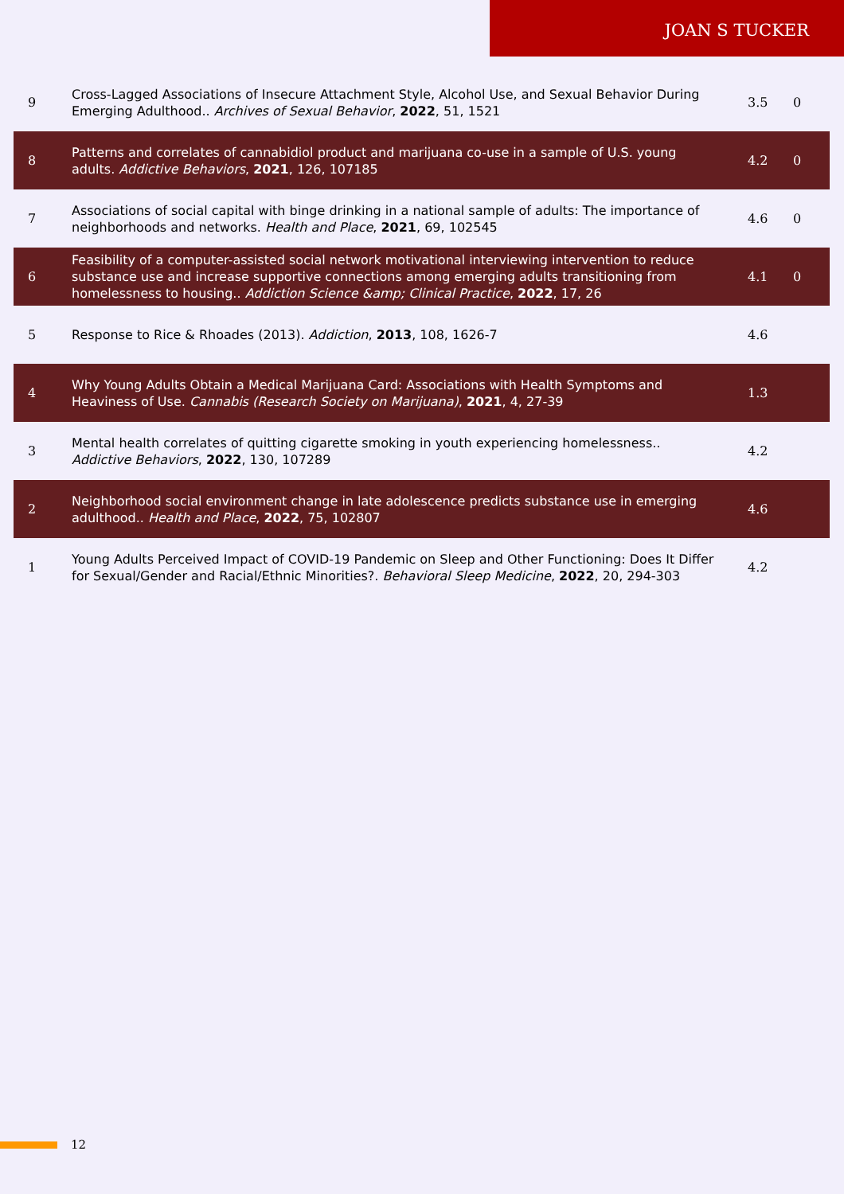JOAN S TUCKER
| 9 | Cross-Lagged Associations of Insecure Attachment Style, Alcohol Use, and Sexual Behavior During Emerging Adulthood.. Archives of Sexual Behavior , 2022 , 51, 1521 | 3.5 | 0 |
| 8 | Patterns and correlates of cannabidiol product and marijuana co-use in a sample of U.S. young adults. Addictive Behaviors , 2021 , 126, 107185 | 4.2 | 0 |
| 7 | Associations of social capital with binge drinking in a national sample of adults: The importance of neighborhoods and networks. Health and Place , 2021 , 69, 102545 | 4.6 | 0 |
| 6 | Feasibility of a computer-assisted social network motivational interviewing intervention to reduce substance use and increase supportive connections among emerging adults transitioning from homelessness to housing.. Addiction Science &amp; Clinical Practice , 2022 , 17, 26 | 4.1 | 0 |
| 5 | Response to Rice & Rhoades (2013). Addiction , 2013 , 108, 1626-7 | 4.6 | |
| 4 | Why Young Adults Obtain a Medical Marijuana Card: Associations with Health Symptoms and Heaviness of Use. Cannabis (Research Society on Marijuana) , 2021 , 4, 27-39 | 1.3 | |
| 3 | Mental health correlates of quitting cigarette smoking in youth experiencing homelessness.. Addictive Behaviors , 2022 , 130, 107289 | 4.2 | |
| 2 | Neighborhood social environment change in late adolescence predicts substance use in emerging adulthood.. Health and Place , 2022 , 75, 102807 | 4.6 | |
| 1 | Young Adults Perceived Impact of COVID-19 Pandemic on Sleep and Other Functioning: Does It Differ for Sexual/Gender and Racial/Ethnic Minorities?. Behavioral Sleep Medicine , 2022 , 20, 294-303 | 4.2 | |
12